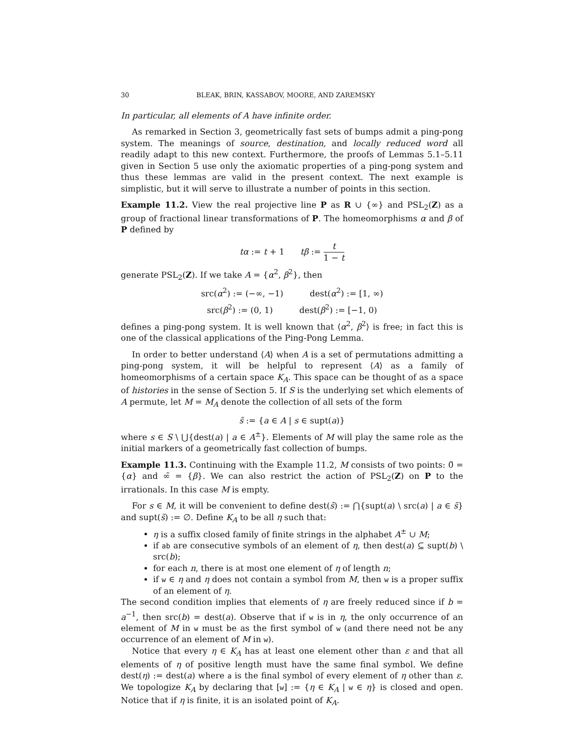30 BLEAK, BRIN, KASSABOV, MOORE, AND ZAREMSKY
In particular, all elements of A have infinite order.
As remarked in Section 3, geometrically fast sets of bumps admit a ping-pong system. The meanings of source, destination, and locally reduced word all readily adapt to this new context. Furthermore, the proofs of Lemmas 5.1–5.11 given in Section 5 use only the axiomatic properties of a ping-pong system and thus these lemmas are valid in the present context. The next example is simplistic, but it will serve to illustrate a number of points in this section.
Example 11.2. View the real projective line P as R ∪ {∞} and PSL<sub>2</sub>(Z) as a group of fractional linear transformations of P. The homeomorphisms α and β of P defined by
tα := t + 1 tβ := t 1 − t
generate PSL<sub>2</sub>(Z). If we take A = {α<sup>2</sup>, β<sup>2</sup>}, then
src(α<sup>2</sup>) := (−∞, −1) dest(α<sup>2</sup>) := [1, ∞)
src(β<sup>2</sup>) := (0, 1) dest(β<sup>2</sup>) := [−1, 0)
defines a ping-pong system. It is well known that ⟨α<sup>2</sup>, β<sup>2</sup>⟩ is free; in fact this is one of the classical applications of the Ping-Pong Lemma.
In order to better understand ⟨A⟩ when A is a set of permutations admitting a ping-pong system, it will be helpful to represent ⟨A⟩ as a family of homeomorphisms of a certain space K<sub>A</sub>. This space can be thought of as a space of histories in the sense of Section 5. If S is the underlying set which elements of A permute, let M = M<sub>A</sub> denote the collection of all sets of the form
s̃ := {a ∈ A | s ∈ supt(a)}
where s ∈ S \ ⋃{dest(a) | a ∈ A<sup>±</sup>}. Elements of M will play the same role as the initial markers of a geometrically fast collection of bumps.
Example 11.3. Continuing with the Example 11.2, M consists of two points: 0̃ = {α} and ∞̃ = {β}. We can also restrict the action of PSL<sub>2</sub>(Z) on P to the irrationals. In this case M is empty.
For s ∈ M, it will be convenient to define dest(s̃) := ⋂{supt(a) \ src(a) | a ∈ s̃} and supt(s̃) := ∅. Define K<sub>A</sub> to be all η such that:
η is a suffix closed family of finite strings in the alphabet A<sup>±</sup> ∪ M;
if ab are consecutive symbols of an element of η, then dest(a) ⊆ supt(b) \ src(b);
for each n, there is at most one element of η of length n;
if w ∈ η and η does not contain a symbol from M, then w is a proper suffix of an element of η.
The second condition implies that elements of η are freely reduced since if b = a<sup>−1</sup>, then src(b) = dest(a). Observe that if w is in η, the only occurrence of an element of M in w must be as the first symbol of w (and there need not be any occurrence of an element of M in w).
Notice that every η ∈ K<sub>A</sub> has at least one element other than ε and that all elements of η of positive length must have the same final symbol. We define dest(η) := dest(a) where a is the final symbol of every element of η other than ε. We topologize K<sub>A</sub> by declaring that [w] := {η ∈ K<sub>A</sub> | w ∈ η} is closed and open. Notice that if η is finite, it is an isolated point of K<sub>A</sub>.